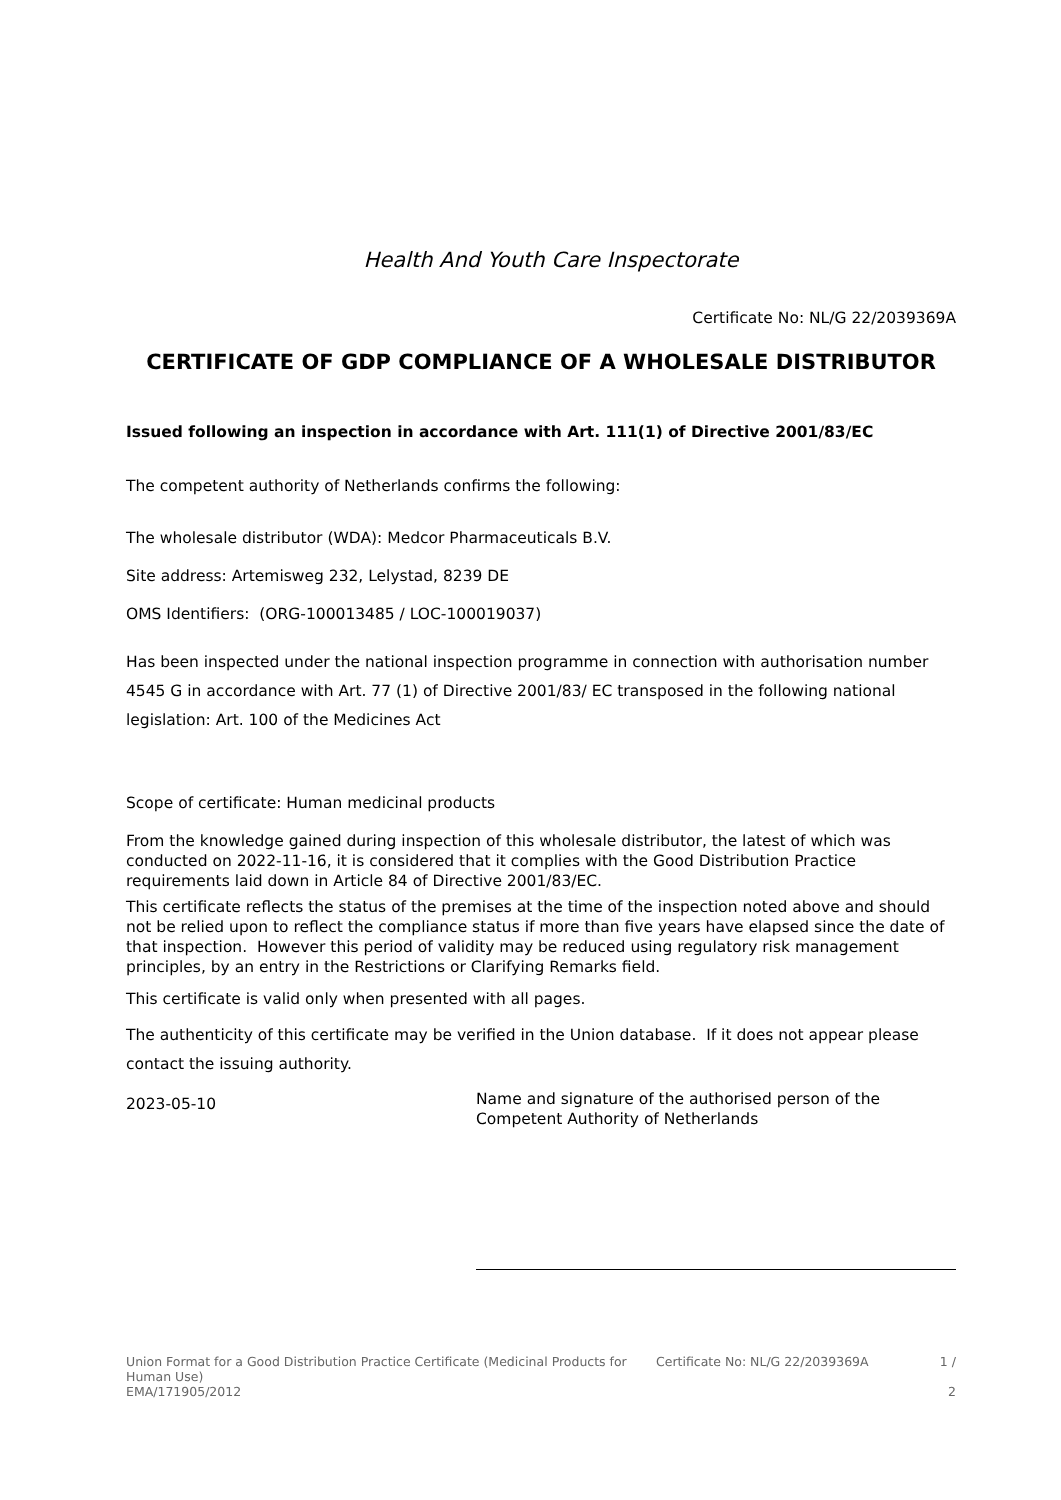Health And Youth Care Inspectorate
Certificate No: NL/G 22/2039369A
CERTIFICATE OF GDP COMPLIANCE OF A WHOLESALE DISTRIBUTOR
Issued following an inspection in accordance with Art. 111(1) of Directive 2001/83/EC
The competent authority of Netherlands confirms the following:
The wholesale distributor (WDA): Medcor Pharmaceuticals B.V.
Site address: Artemisweg 232, Lelystad, 8239 DE
OMS Identifiers: (ORG-100013485 / LOC-100019037)
Has been inspected under the national inspection programme in connection with authorisation number 4545 G in accordance with Art. 77 (1) of Directive 2001/83/ EC transposed in the following national legislation: Art. 100 of the Medicines Act
Scope of certificate: Human medicinal products
From the knowledge gained during inspection of this wholesale distributor, the latest of which was conducted on 2022-11-16, it is considered that it complies with the Good Distribution Practice requirements laid down in Article 84 of Directive 2001/83/EC.
This certificate reflects the status of the premises at the time of the inspection noted above and should not be relied upon to reflect the compliance status if more than five years have elapsed since the date of that inspection. However this period of validity may be reduced using regulatory risk management principles, by an entry in the Restrictions or Clarifying Remarks field.
This certificate is valid only when presented with all pages.
The authenticity of this certificate may be verified in the Union database. If it does not appear please contact the issuing authority.
2023-05-10
Name and signature of the authorised person of the Competent Authority of Netherlands
Union Format for a Good Distribution Practice Certificate (Medicinal Products for Human Use)
EMA/171905/2012
Certificate No: NL/G 22/2039369A 1 /
2